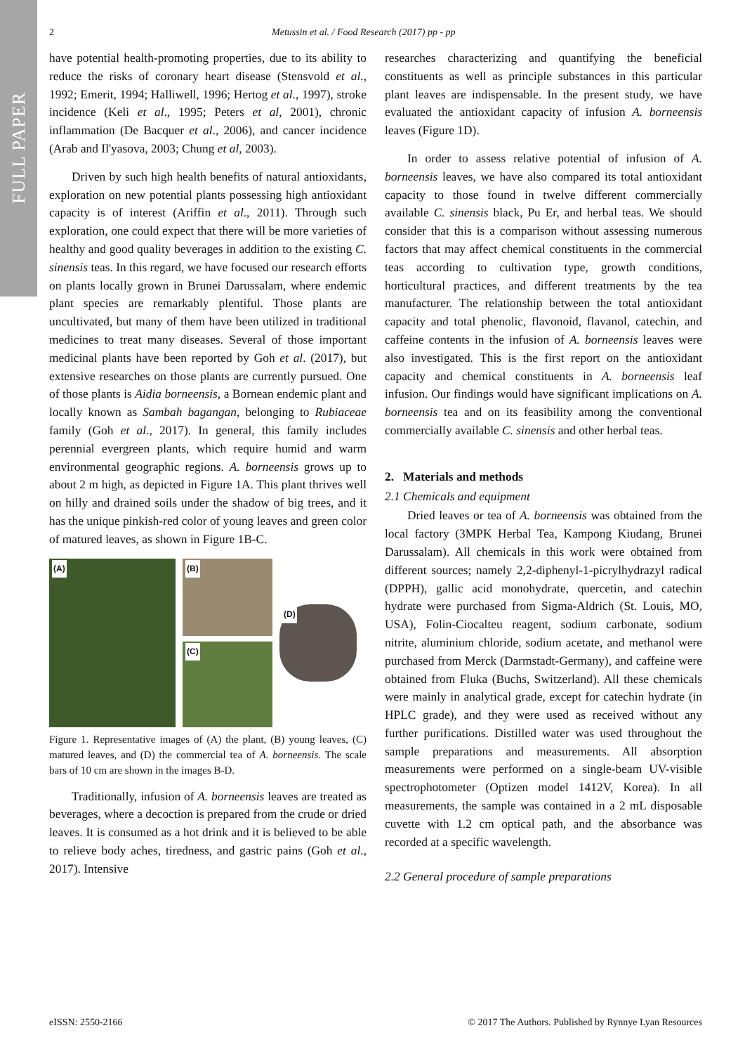FULL PAPER
2 Metussin et al. / Food Research (2017) pp - pp
have potential health-promoting properties, due to its ability to reduce the risks of coronary heart disease (Stensvold et al., 1992; Emerit, 1994; Halliwell, 1996; Hertog et al., 1997), stroke incidence (Keli et al., 1995; Peters et al, 2001), chronic inflammation (De Bacquer et al., 2006), and cancer incidence (Arab and Il'yasova, 2003; Chung et al, 2003).
Driven by such high health benefits of natural antioxidants, exploration on new potential plants possessing high antioxidant capacity is of interest (Ariffin et al., 2011). Through such exploration, one could expect that there will be more varieties of healthy and good quality beverages in addition to the existing C. sinensis teas. In this regard, we have focused our research efforts on plants locally grown in Brunei Darussalam, where endemic plant species are remarkably plentiful. Those plants are uncultivated, but many of them have been utilized in traditional medicines to treat many diseases. Several of those important medicinal plants have been reported by Goh et al. (2017), but extensive researches on those plants are currently pursued. One of those plants is Aidia borneensis, a Bornean endemic plant and locally known as Sambah bagangan, belonging to Rubiaceae family (Goh et al., 2017). In general, this family includes perennial evergreen plants, which require humid and warm environmental geographic regions. A. borneensis grows up to about 2 m high, as depicted in Figure 1A. This plant thrives well on hilly and drained soils under the shadow of big trees, and it has the unique pinkish-red color of young leaves and green color of matured leaves, as shown in Figure 1B-C.
(A)
(B)
(C)
(D)
Figure 1. Representative images of (A) the plant, (B) young leaves, (C) matured leaves, and (D) the commercial tea of A. borneensis. The scale bars of 10 cm are shown in the images B-D.
Traditionally, infusion of A. borneensis leaves are treated as beverages, where a decoction is prepared from the crude or dried leaves. It is consumed as a hot drink and it is believed to be able to relieve body aches, tiredness, and gastric pains (Goh et al., 2017). Intensive
researches characterizing and quantifying the beneficial constituents as well as principle substances in this particular plant leaves are indispensable. In the present study, we have evaluated the antioxidant capacity of infusion A. borneensis leaves (Figure 1D).
In order to assess relative potential of infusion of A. borneensis leaves, we have also compared its total antioxidant capacity to those found in twelve different commercially available C. sinensis black, Pu Er, and herbal teas. We should consider that this is a comparison without assessing numerous factors that may affect chemical constituents in the commercial teas according to cultivation type, growth conditions, horticultural practices, and different treatments by the tea manufacturer. The relationship between the total antioxidant capacity and total phenolic, flavonoid, flavanol, catechin, and caffeine contents in the infusion of A. borneensis leaves were also investigated. This is the first report on the antioxidant capacity and chemical constituents in A. borneensis leaf infusion. Our findings would have significant implications on A. borneensis tea and on its feasibility among the conventional commercially available C. sinensis and other herbal teas.
2. Materials and methods
2.1 Chemicals and equipment
Dried leaves or tea of A. borneensis was obtained from the local factory (3MPK Herbal Tea, Kampong Kiudang, Brunei Darussalam). All chemicals in this work were obtained from different sources; namely 2,2-diphenyl-1-picrylhydrazyl radical (DPPH), gallic acid monohydrate, quercetin, and catechin hydrate were purchased from Sigma-Aldrich (St. Louis, MO, USA), Folin-Ciocalteu reagent, sodium carbonate, sodium nitrite, aluminium chloride, sodium acetate, and methanol were purchased from Merck (Darmstadt-Germany), and caffeine were obtained from Fluka (Buchs, Switzerland). All these chemicals were mainly in analytical grade, except for catechin hydrate (in HPLC grade), and they were used as received without any further purifications. Distilled water was used throughout the sample preparations and measurements. All absorption measurements were performed on a single-beam UV-visible spectrophotometer (Optizen model 1412V, Korea). In all measurements, the sample was contained in a 2 mL disposable cuvette with 1.2 cm optical path, and the absorbance was recorded at a specific wavelength.
2.2 General procedure of sample preparations
eISSN: 2550-2166 © 2017 The Authors. Published by Rynnye Lyan Resources